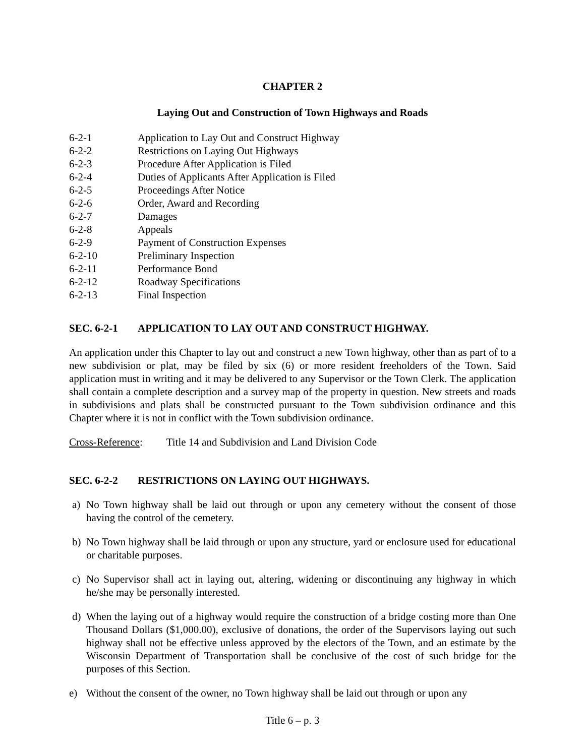CHAPTER 2
Laying Out and Construction of Town Highways and Roads
6-2-1 Application to Lay Out and Construct Highway
6-2-2 Restrictions on Laying Out Highways
6-2-3 Procedure After Application is Filed
6-2-4 Duties of Applicants After Application is Filed
6-2-5 Proceedings After Notice
6-2-6 Order, Award and Recording
6-2-7 Damages
6-2-8 Appeals
6-2-9 Payment of Construction Expenses
6-2-10 Preliminary Inspection
6-2-11 Performance Bond
6-2-12 Roadway Specifications
6-2-13 Final Inspection
SEC. 6-2-1 APPLICATION TO LAY OUT AND CONSTRUCT HIGHWAY.
An application under this Chapter to lay out and construct a new Town highway, other than as part of to a new subdivision or plat, may be filed by six (6) or more resident freeholders of the Town. Said application must in writing and it may be delivered to any Supervisor or the Town Clerk. The application shall contain a complete description and a survey map of the property in question. New streets and roads in subdivisions and plats shall be constructed pursuant to the Town subdivision ordinance and this Chapter where it is not in conflict with the Town subdivision ordinance.
Cross-Reference: Title 14 and Subdivision and Land Division Code
SEC. 6-2-2 RESTRICTIONS ON LAYING OUT HIGHWAYS.
a) No Town highway shall be laid out through or upon any cemetery without the consent of those having the control of the cemetery.
b) No Town highway shall be laid through or upon any structure, yard or enclosure used for educational or charitable purposes.
c) No Supervisor shall act in laying out, altering, widening or discontinuing any highway in which he/she may be personally interested.
d) When the laying out of a highway would require the construction of a bridge costing more than One Thousand Dollars ($1,000.00), exclusive of donations, the order of the Supervisors laying out such highway shall not be effective unless approved by the electors of the Town, and an estimate by the Wisconsin Department of Transportation shall be conclusive of the cost of such bridge for the purposes of this Section.
e) Without the consent of the owner, no Town highway shall be laid out through or upon any
Title 6 – p. 3